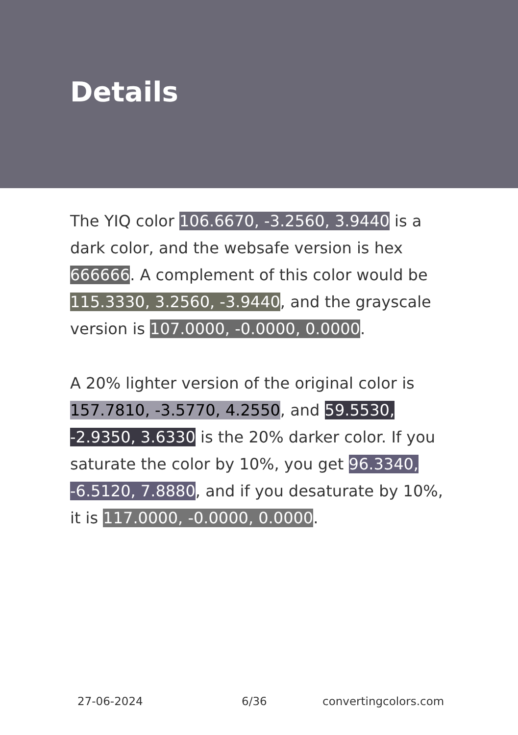Details
The YIQ color 106.6670, -3.2560, 3.9440 is a dark color, and the websafe version is hex 666666. A complement of this color would be 115.3330, 3.2560, -3.9440, and the grayscale version is 107.0000, -0.0000, 0.0000.
A 20% lighter version of the original color is 157.7810, -3.5770, 4.2550, and 59.5530, -2.9350, 3.6330 is the 20% darker color. If you saturate the color by 10%, you get 96.3340, -6.5120, 7.8880, and if you desaturate by 10%, it is 117.0000, -0.0000, 0.0000.
27-06-2024 6/36 convertingcolors.com